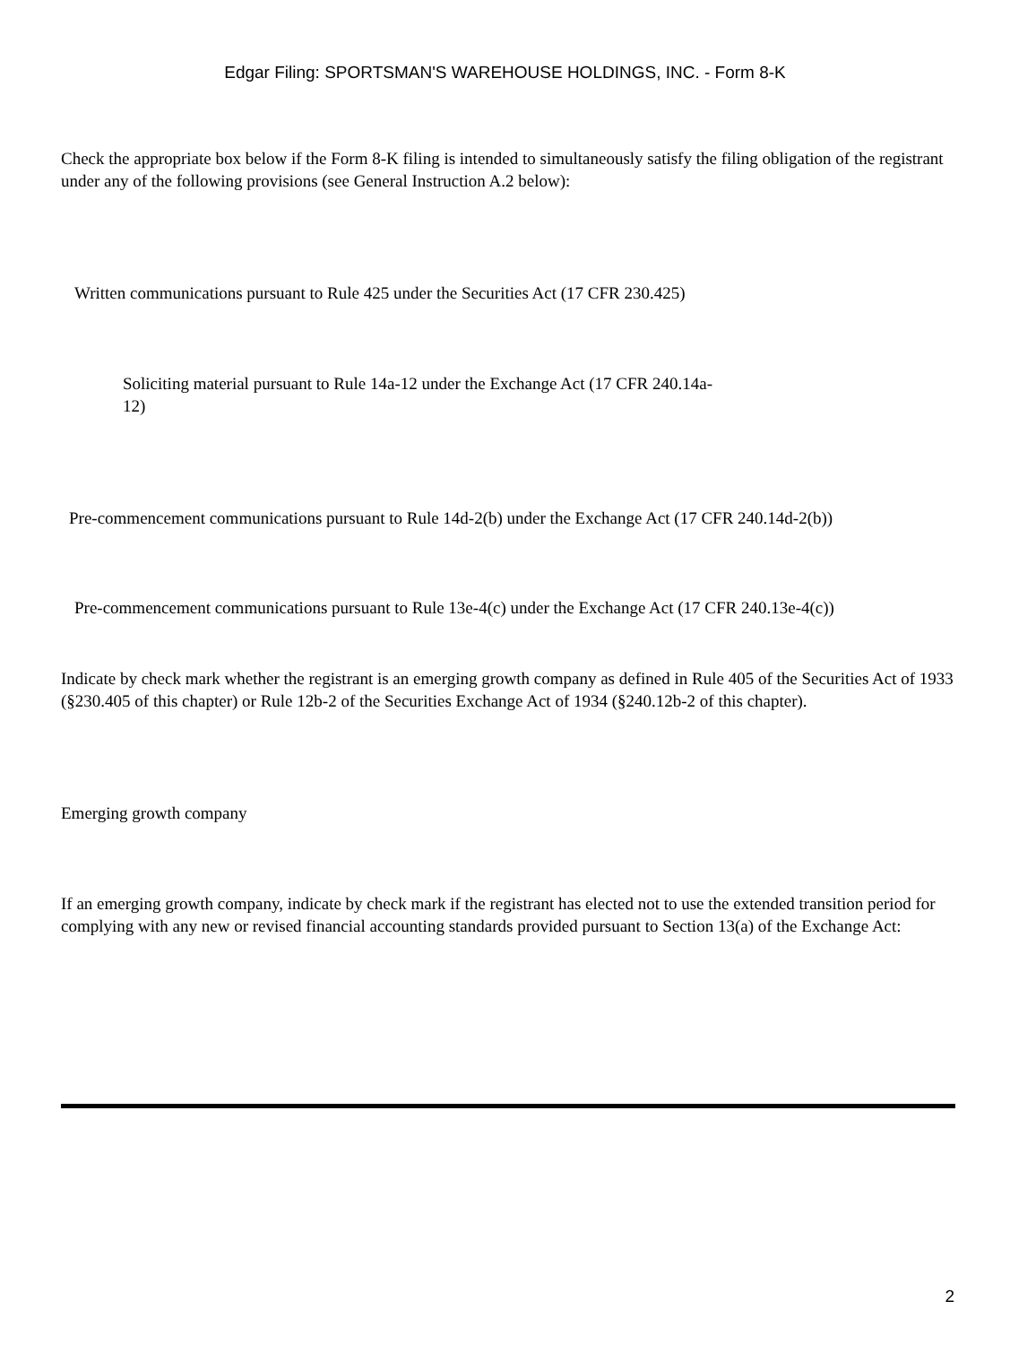Edgar Filing: SPORTSMAN'S WAREHOUSE HOLDINGS, INC. - Form 8-K
Check the appropriate box below if the Form 8-K filing is intended to simultaneously satisfy the filing obligation of the registrant under any of the following provisions (see General Instruction A.2 below):
Written communications pursuant to Rule 425 under the Securities Act (17 CFR 230.425)
Soliciting material pursuant to Rule 14a-12 under the Exchange Act (17 CFR 240.14a-12)
Pre-commencement communications pursuant to Rule 14d-2(b) under the Exchange Act (17 CFR 240.14d-2(b))
Pre-commencement communications pursuant to Rule 13e-4(c) under the Exchange Act (17 CFR 240.13e-4(c))
Indicate by check mark whether the registrant is an emerging growth company as defined in Rule 405 of the Securities Act of 1933 (§230.405 of this chapter) or Rule 12b-2 of the Securities Exchange Act of 1934 (§240.12b-2 of this chapter).
Emerging growth company
If an emerging growth company, indicate by check mark if the registrant has elected not to use the extended transition period for complying with any new or revised financial accounting standards provided pursuant to Section 13(a) of the Exchange Act:
2